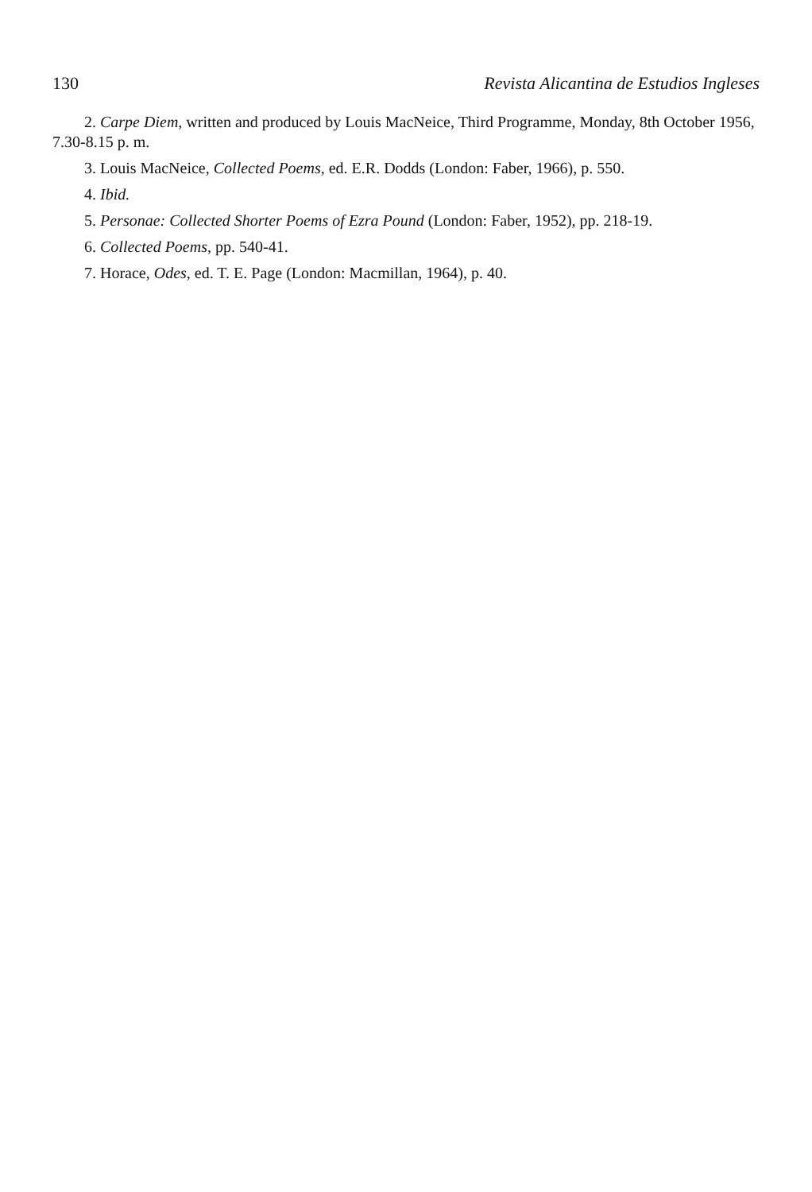130 Revista Alicantina de Estudios Ingleses
2. Carpe Diem, written and produced by Louis MacNeice, Third Programme, Monday, 8th October 1956, 7.30-8.15 p. m.
3. Louis MacNeice, Collected Poems, ed. E.R. Dodds (London: Faber, 1966), p. 550.
4. Ibid.
5. Personae: Collected Shorter Poems of Ezra Pound (London: Faber, 1952), pp. 218-19.
6. Collected Poems, pp. 540-41.
7. Horace, Odes, ed. T. E. Page (London: Macmillan, 1964), p. 40.